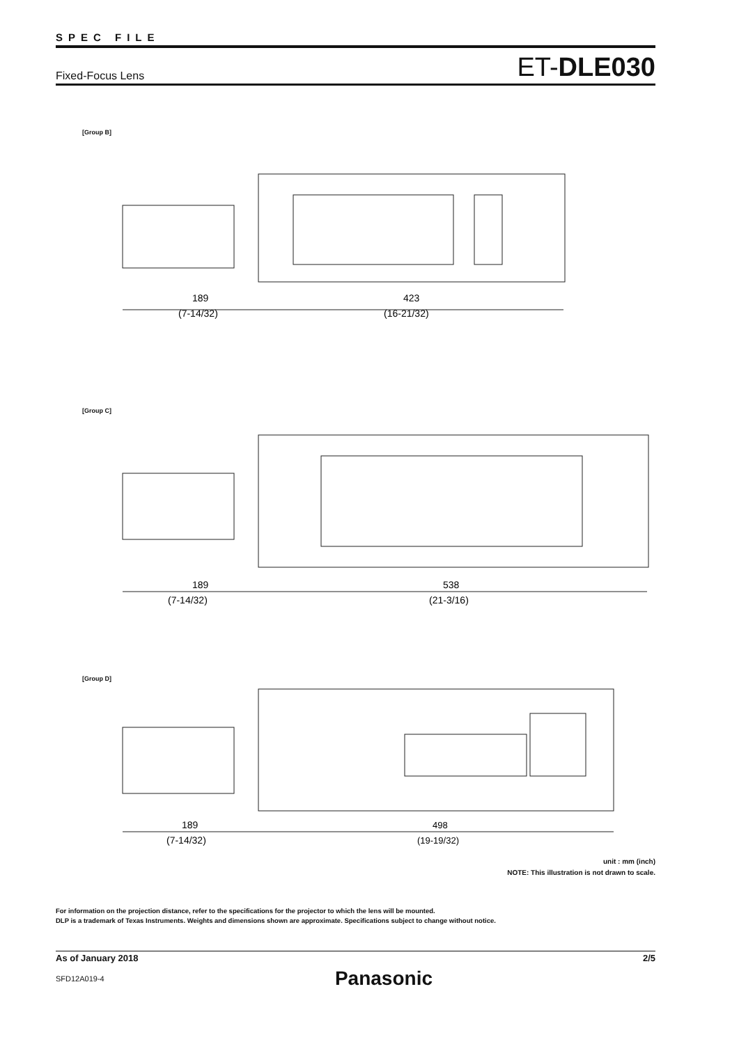SPEC FILE
Fixed-Focus Lens ET-DLE030
[Group B]
189
(7-14/32)
423
(16-21/32)
[Group C]
189
(7-14/32)
538
(21-3/16)
[Group D]
189
(7-14/32)
498
(19-19/32)
unit : mm (inch)
NOTE: This illustration is not drawn to scale.
For information on the projection distance, refer to the specifications for the projector to which the lens will be mounted.
DLP is a trademark of Texas Instruments. Weights and dimensions shown are approximate. Specifications subject to change without notice.
As of January 2018 2/5
SFD12A019-4 Panasonic